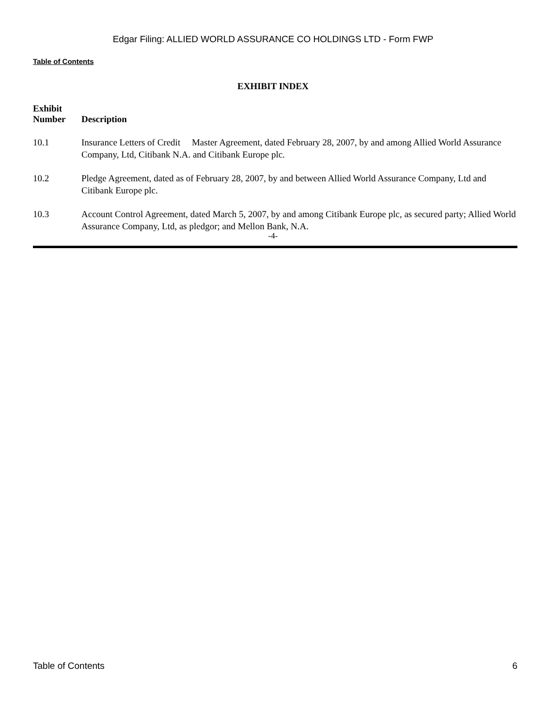Edgar Filing: ALLIED WORLD ASSURANCE CO HOLDINGS LTD - Form FWP
Table of Contents
EXHIBIT INDEX
| Exhibit Number | Description |
| --- | --- |
| 10.1 | Insurance Letters of Credit Master Agreement, dated February 28, 2007, by and among Allied World Assurance Company, Ltd, Citibank N.A. and Citibank Europe plc. |
| 10.2 | Pledge Agreement, dated as of February 28, 2007, by and between Allied World Assurance Company, Ltd and Citibank Europe plc. |
| 10.3 | Account Control Agreement, dated March 5, 2007, by and among Citibank Europe plc, as secured party; Allied World Assurance Company, Ltd, as pledgor; and Mellon Bank, N.A. |
-4-
Table of Contents 6